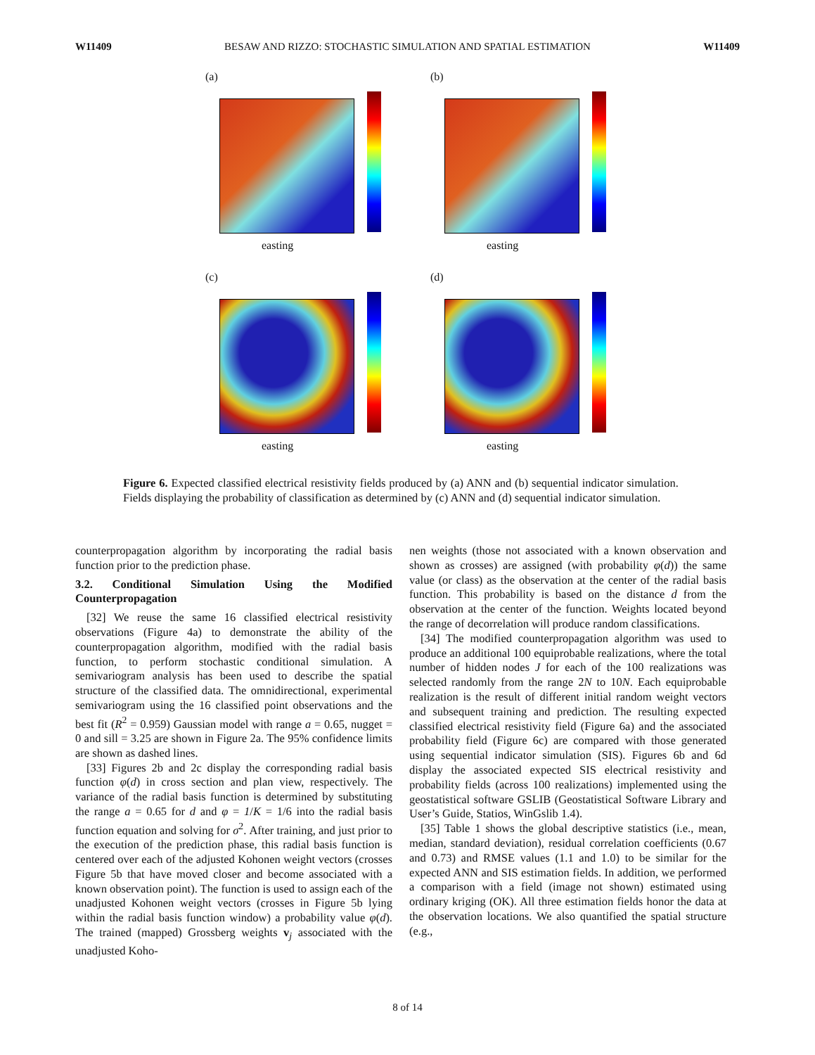W11409 BESAW AND RIZZO: STOCHASTIC SIMULATION AND SPATIAL ESTIMATION W11409
(a)
easting
(b)
easting
(c)
easting
(d)
easting
Figure 6. Expected classified electrical resistivity fields produced by (a) ANN and (b) sequential indicator simulation. Fields displaying the probability of classification as determined by (c) ANN and (d) sequential indicator simulation.
counterpropagation algorithm by incorporating the radial basis function prior to the prediction phase.
3.2. Conditional Simulation Using the Modified Counterpropagation
[32] We reuse the same 16 classified electrical resistivity observations (Figure 4a) to demonstrate the ability of the counterpropagation algorithm, modified with the radial basis function, to perform stochastic conditional simulation. A semivariogram analysis has been used to describe the spatial structure of the classified data. The omnidirectional, experimental semivariogram using the 16 classified point observations and the best fit (R<sup>2</sup> = 0.959) Gaussian model with range a = 0.65, nugget = 0 and sill = 3.25 are shown in Figure 2a. The 95% confidence limits are shown as dashed lines.
[33] Figures 2b and 2c display the corresponding radial basis function φ(d) in cross section and plan view, respectively. The variance of the radial basis function is determined by substituting the range a = 0.65 for d and φ = 1/K = 1/6 into the radial basis function equation and solving for σ<sup>2</sup>. After training, and just prior to the execution of the prediction phase, this radial basis function is centered over each of the adjusted Kohonen weight vectors (crosses Figure 5b that have moved closer and become associated with a known observation point). The function is used to assign each of the unadjusted Kohonen weight vectors (crosses in Figure 5b lying within the radial basis function window) a probability value φ(d). The trained (mapped) Grossberg weights v<sub>j</sub> associated with the unadjusted Koho-
nen weights (those not associated with a known observation and shown as crosses) are assigned (with probability φ(d)) the same value (or class) as the observation at the center of the radial basis function. This probability is based on the distance d from the observation at the center of the function. Weights located beyond the range of decorrelation will produce random classifications.
[34] The modified counterpropagation algorithm was used to produce an additional 100 equiprobable realizations, where the total number of hidden nodes J for each of the 100 realizations was selected randomly from the range 2N to 10N. Each equiprobable realization is the result of different initial random weight vectors and subsequent training and prediction. The resulting expected classified electrical resistivity field (Figure 6a) and the associated probability field (Figure 6c) are compared with those generated using sequential indicator simulation (SIS). Figures 6b and 6d display the associated expected SIS electrical resistivity and probability fields (across 100 realizations) implemented using the geostatistical software GSLIB (Geostatistical Software Library and User’s Guide, Statios, WinGslib 1.4).
[35] Table 1 shows the global descriptive statistics (i.e., mean, median, standard deviation), residual correlation coefficients (0.67 and 0.73) and RMSE values (1.1 and 1.0) to be similar for the expected ANN and SIS estimation fields. In addition, we performed a comparison with a field (image not shown) estimated using ordinary kriging (OK). All three estimation fields honor the data at the observation locations. We also quantified the spatial structure (e.g.,
8 of 14